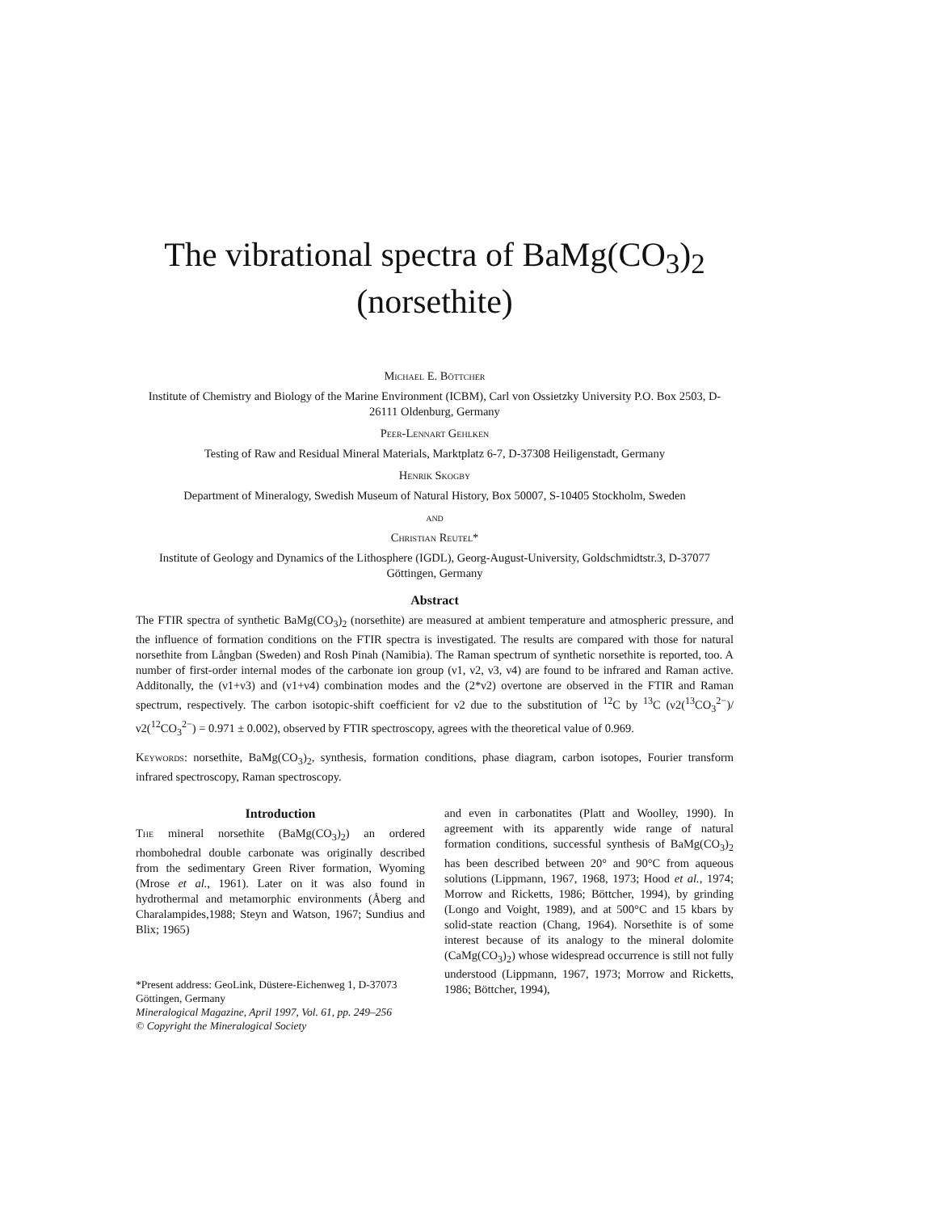The vibrational spectra of BaMg(CO<sub>3</sub>)<sub>2</sub>
(norsethite)
Michael E. Böttcher
Institute of Chemistry and Biology of the Marine Environment (ICBM), Carl von Ossietzky University P.O. Box 2503, D-26111 Oldenburg, Germany
Peer-Lennart Gehlken
Testing of Raw and Residual Mineral Materials, Marktplatz 6-7, D-37308 Heiligenstadt, Germany
Henrik Skogby
Department of Mineralogy, Swedish Museum of Natural History, Box 50007, S-10405 Stockholm, Sweden
and
Christian Reutel*
Institute of Geology and Dynamics of the Lithosphere (IGDL), Georg-August-University, Goldschmidtstr.3, D-37077 Göttingen, Germany
Abstract
The FTIR spectra of synthetic BaMg(CO<sub>3</sub>)<sub>2</sub> (norsethite) are measured at ambient temperature and atmospheric pressure, and the influence of formation conditions on the FTIR spectra is investigated. The results are compared with those for natural norsethite from Långban (Sweden) and Rosh Pinah (Namibia). The Raman spectrum of synthetic norsethite is reported, too. A number of first-order internal modes of the carbonate ion group (ν1, ν2, ν3, ν4) are found to be infrared and Raman active. Additonally, the (ν1+ν3) and (ν1+ν4) combination modes and the (2*ν2) overtone are observed in the FTIR and Raman spectrum, respectively. The carbon isotopic-shift coefficient for ν2 due to the substitution of <sup>12</sup>C by <sup>13</sup>C (ν2(<sup>13</sup>CO<sub>3</sub><sup>2−</sup>)/ν2(<sup>12</sup>CO<sub>3</sub><sup>2−</sup>) = 0.971 ± 0.002), observed by FTIR spectroscopy, agrees with the theoretical value of 0.969.
Keywords: norsethite, BaMg(CO<sub>3</sub>)<sub>2</sub>, synthesis, formation conditions, phase diagram, carbon isotopes, Fourier transform infrared spectroscopy, Raman spectroscopy.
Introduction
The mineral norsethite (BaMg(CO<sub>3</sub>)<sub>2</sub>) an ordered rhombohedral double carbonate was originally described from the sedimentary Green River formation, Wyoming (Mrose et al., 1961). Later on it was also found in hydrothermal and metamorphic environments (Åberg and Charalampides,1988; Steyn and Watson, 1967; Sundius and Blix; 1965)
*Present address: GeoLink, Düstere-Eichenweg 1, D-37073 Göttingen, Germany
Mineralogical Magazine, April 1997, Vol. 61, pp. 249–256
© Copyright the Mineralogical Society
and even in carbonatites (Platt and Woolley, 1990). In agreement with its apparently wide range of natural formation conditions, successful synthesis of BaMg(CO<sub>3</sub>)<sub>2</sub> has been described between 20° and 90°C from aqueous solutions (Lippmann, 1967, 1968, 1973; Hood et al., 1974; Morrow and Ricketts, 1986; Böttcher, 1994), by grinding (Longo and Voight, 1989), and at 500°C and 15 kbars by solid-state reaction (Chang, 1964). Norsethite is of some interest because of its analogy to the mineral dolomite (CaMg(CO<sub>3</sub>)<sub>2</sub>) whose widespread occurrence is still not fully understood (Lippmann, 1967, 1973; Morrow and Ricketts, 1986; Böttcher, 1994),